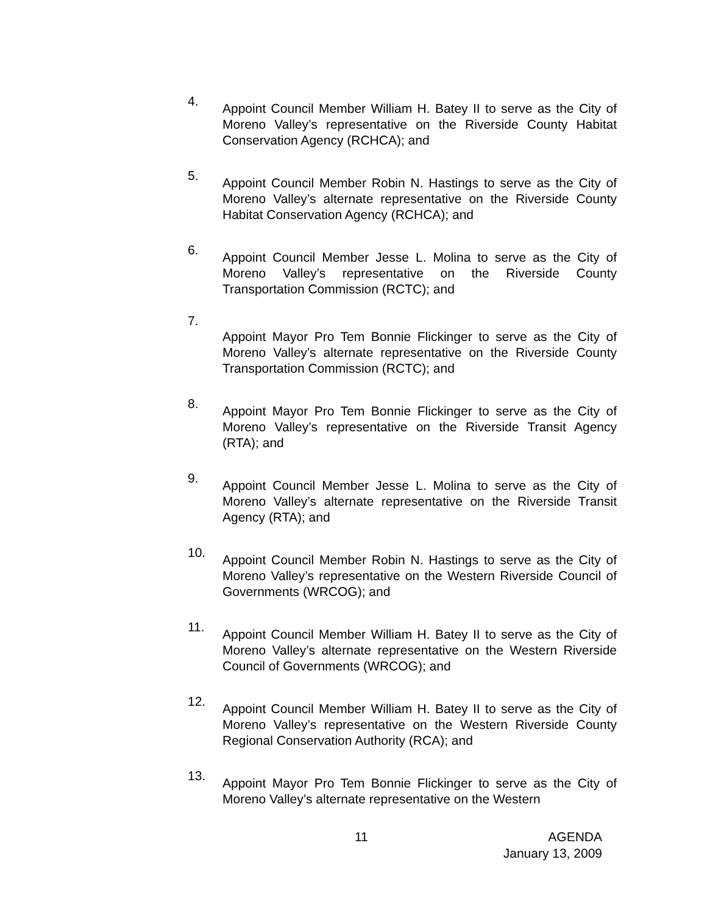4.
Appoint Council Member William H. Batey II to serve as the City of Moreno Valley’s representative on the Riverside County Habitat Conservation Agency (RCHCA); and
5.
Appoint Council Member Robin N. Hastings to serve as the City of Moreno Valley’s alternate representative on the Riverside County Habitat Conservation Agency (RCHCA); and
6.
Appoint Council Member Jesse L. Molina to serve as the City of Moreno Valley’s representative on the Riverside County Transportation Commission (RCTC); and
7.
Appoint Mayor Pro Tem Bonnie Flickinger to serve as the City of Moreno Valley’s alternate representative on the Riverside County Transportation Commission (RCTC); and
8.
Appoint Mayor Pro Tem Bonnie Flickinger to serve as the City of Moreno Valley’s representative on the Riverside Transit Agency (RTA); and
9.
Appoint Council Member Jesse L. Molina to serve as the City of Moreno Valley’s alternate representative on the Riverside Transit Agency (RTA); and
10.
Appoint Council Member Robin N. Hastings to serve as the City of Moreno Valley’s representative on the Western Riverside Council of Governments (WRCOG); and
11.
Appoint Council Member William H. Batey II to serve as the City of Moreno Valley’s alternate representative on the Western Riverside Council of Governments (WRCOG); and
12.
Appoint Council Member William H. Batey II to serve as the City of Moreno Valley’s representative on the Western Riverside County Regional Conservation Authority (RCA); and
13.
Appoint Mayor Pro Tem Bonnie Flickinger to serve as the City of Moreno Valley’s alternate representative on the Western
11 AGENDA
January 13, 2009